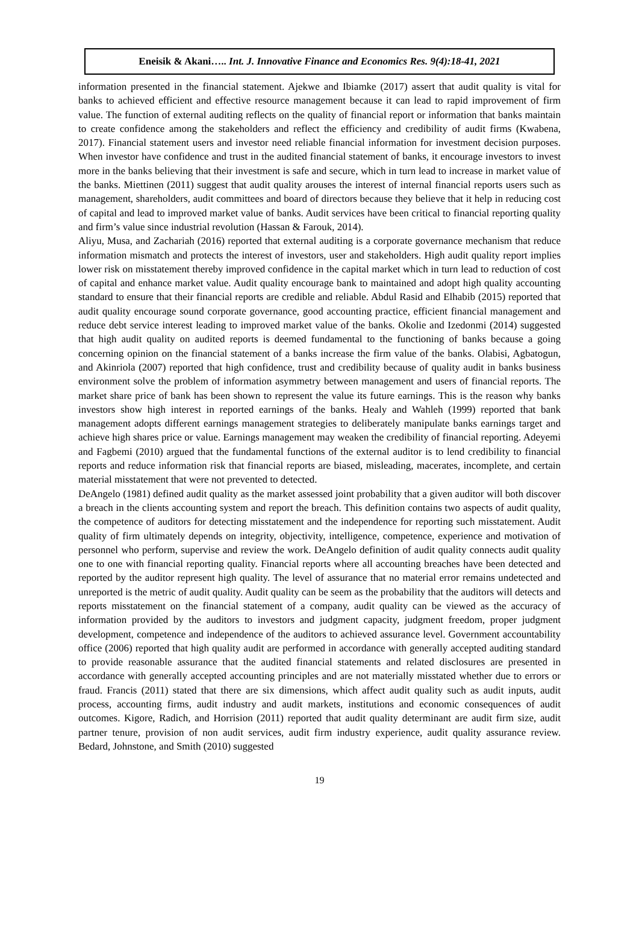Eneisik & Akani….. Int. J. Innovative Finance and Economics Res. 9(4):18-41, 2021
information presented in the financial statement. Ajekwe and Ibiamke (2017) assert that audit quality is vital for banks to achieved efficient and effective resource management because it can lead to rapid improvement of firm value. The function of external auditing reflects on the quality of financial report or information that banks maintain to create confidence among the stakeholders and reflect the efficiency and credibility of audit firms (Kwabena, 2017). Financial statement users and investor need reliable financial information for investment decision purposes. When investor have confidence and trust in the audited financial statement of banks, it encourage investors to invest more in the banks believing that their investment is safe and secure, which in turn lead to increase in market value of the banks. Miettinen (2011) suggest that audit quality arouses the interest of internal financial reports users such as management, shareholders, audit committees and board of directors because they believe that it help in reducing cost of capital and lead to improved market value of banks. Audit services have been critical to financial reporting quality and firm’s value since industrial revolution (Hassan & Farouk, 2014).
Aliyu, Musa, and Zachariah (2016) reported that external auditing is a corporate governance mechanism that reduce information mismatch and protects the interest of investors, user and stakeholders. High audit quality report implies lower risk on misstatement thereby improved confidence in the capital market which in turn lead to reduction of cost of capital and enhance market value. Audit quality encourage bank to maintained and adopt high quality accounting standard to ensure that their financial reports are credible and reliable. Abdul Rasid and Elhabib (2015) reported that audit quality encourage sound corporate governance, good accounting practice, efficient financial management and reduce debt service interest leading to improved market value of the banks. Okolie and Izedonmi (2014) suggested that high audit quality on audited reports is deemed fundamental to the functioning of banks because a going concerning opinion on the financial statement of a banks increase the firm value of the banks. Olabisi, Agbatogun, and Akinriola (2007) reported that high confidence, trust and credibility because of quality audit in banks business environment solve the problem of information asymmetry between management and users of financial reports. The market share price of bank has been shown to represent the value its future earnings. This is the reason why banks investors show high interest in reported earnings of the banks. Healy and Wahleh (1999) reported that bank management adopts different earnings management strategies to deliberately manipulate banks earnings target and achieve high shares price or value. Earnings management may weaken the credibility of financial reporting. Adeyemi and Fagbemi (2010) argued that the fundamental functions of the external auditor is to lend credibility to financial reports and reduce information risk that financial reports are biased, misleading, macerates, incomplete, and certain material misstatement that were not prevented to detected.
DeAngelo (1981) defined audit quality as the market assessed joint probability that a given auditor will both discover a breach in the clients accounting system and report the breach. This definition contains two aspects of audit quality, the competence of auditors for detecting misstatement and the independence for reporting such misstatement. Audit quality of firm ultimately depends on integrity, objectivity, intelligence, competence, experience and motivation of personnel who perform, supervise and review the work. DeAngelo definition of audit quality connects audit quality one to one with financial reporting quality. Financial reports where all accounting breaches have been detected and reported by the auditor represent high quality. The level of assurance that no material error remains undetected and unreported is the metric of audit quality. Audit quality can be seem as the probability that the auditors will detects and reports misstatement on the financial statement of a company, audit quality can be viewed as the accuracy of information provided by the auditors to investors and judgment capacity, judgment freedom, proper judgment development, competence and independence of the auditors to achieved assurance level. Government accountability office (2006) reported that high quality audit are performed in accordance with generally accepted auditing standard to provide reasonable assurance that the audited financial statements and related disclosures are presented in accordance with generally accepted accounting principles and are not materially misstated whether due to errors or fraud. Francis (2011) stated that there are six dimensions, which affect audit quality such as audit inputs, audit process, accounting firms, audit industry and audit markets, institutions and economic consequences of audit outcomes. Kigore, Radich, and Horrision (2011) reported that audit quality determinant are audit firm size, audit partner tenure, provision of non audit services, audit firm industry experience, audit quality assurance review. Bedard, Johnstone, and Smith (2010) suggested
19